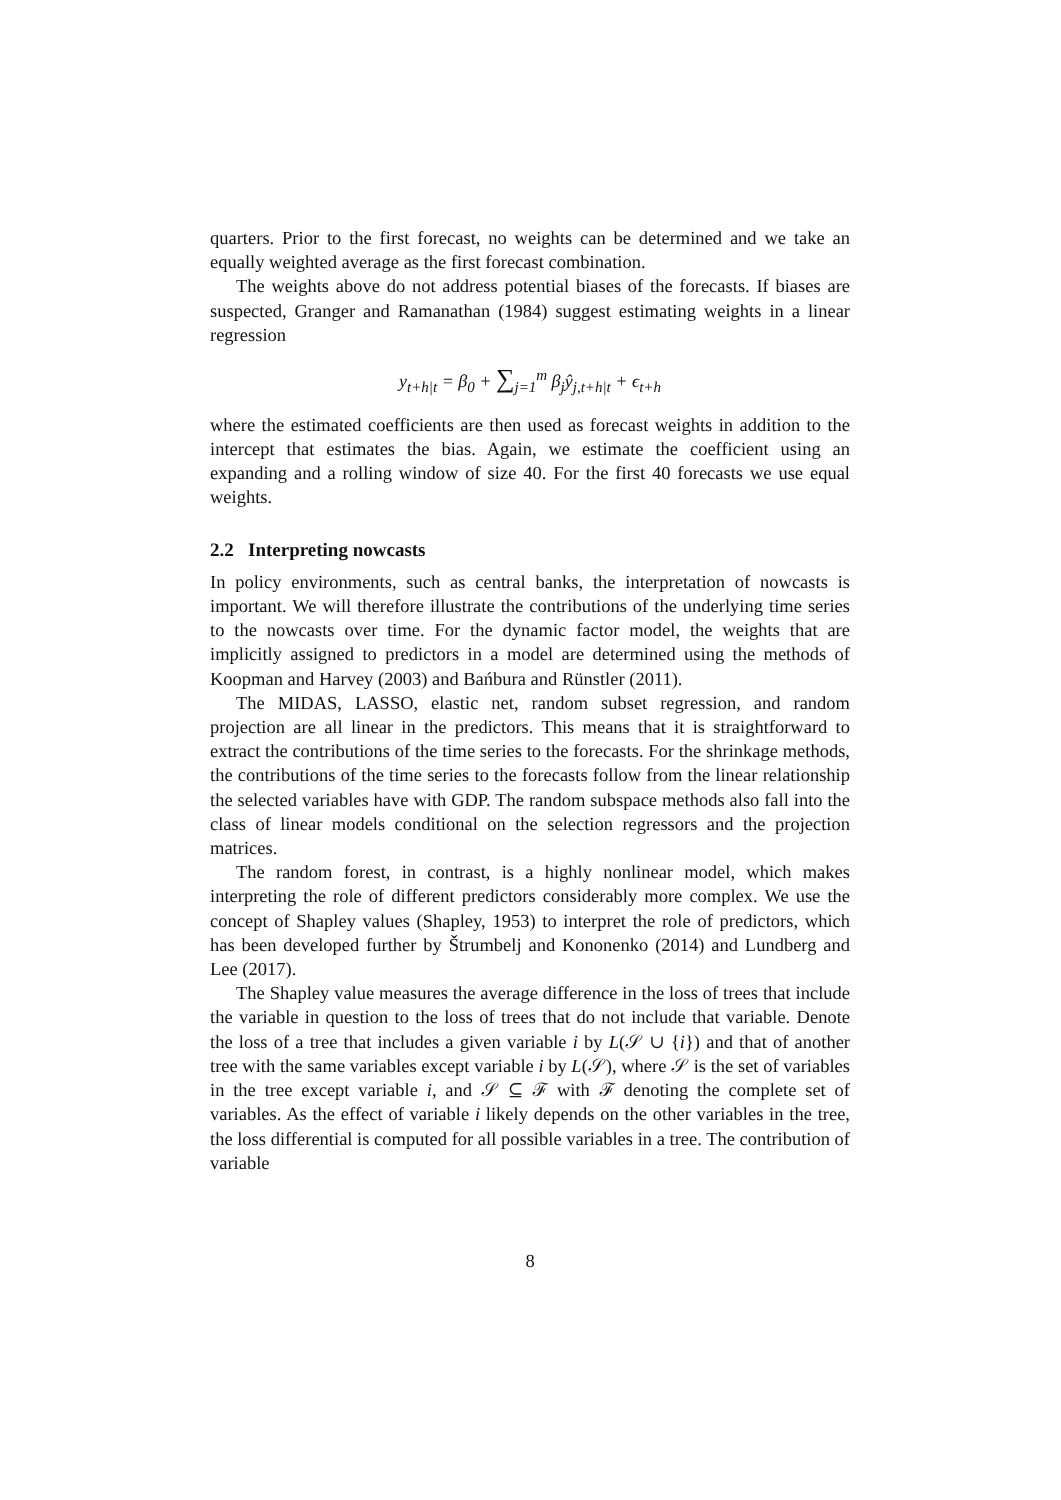quarters. Prior to the first forecast, no weights can be determined and we take an equally weighted average as the first forecast combination.
The weights above do not address potential biases of the forecasts. If biases are suspected, Granger and Ramanathan (1984) suggest estimating weights in a linear regression
y<sub>t+h|t</sub> = β<sub>0</sub> + ∑<sub>j=1</sub><sup>m</sup> β<sub>j</sub>ŷ<sub>j,t+h|t</sub> + ϵ<sub>t+h</sub>
where the estimated coefficients are then used as forecast weights in addition to the intercept that estimates the bias. Again, we estimate the coefficient using an expanding and a rolling window of size 40. For the first 40 forecasts we use equal weights.
2.2 Interpreting nowcasts
In policy environments, such as central banks, the interpretation of nowcasts is important. We will therefore illustrate the contributions of the underlying time series to the nowcasts over time. For the dynamic factor model, the weights that are implicitly assigned to predictors in a model are determined using the methods of Koopman and Harvey (2003) and Bańbura and Rünstler (2011).
The MIDAS, LASSO, elastic net, random subset regression, and random projection are all linear in the predictors. This means that it is straightforward to extract the contributions of the time series to the forecasts. For the shrinkage methods, the contributions of the time series to the forecasts follow from the linear relationship the selected variables have with GDP. The random subspace methods also fall into the class of linear models conditional on the selection regressors and the projection matrices.
The random forest, in contrast, is a highly nonlinear model, which makes interpreting the role of different predictors considerably more complex. We use the concept of Shapley values (Shapley, 1953) to interpret the role of predictors, which has been developed further by Štrumbelj and Kononenko (2014) and Lundberg and Lee (2017).
The Shapley value measures the average difference in the loss of trees that include the variable in question to the loss of trees that do not include that variable. Denote the loss of a tree that includes a given variable i by L(𝒮 ∪ {i}) and that of another tree with the same variables except variable i by L(𝒮), where 𝒮 is the set of variables in the tree except variable i, and 𝒮 ⊆ ℱ with ℱ denoting the complete set of variables. As the effect of variable i likely depends on the other variables in the tree, the loss differential is computed for all possible variables in a tree. The contribution of variable
8